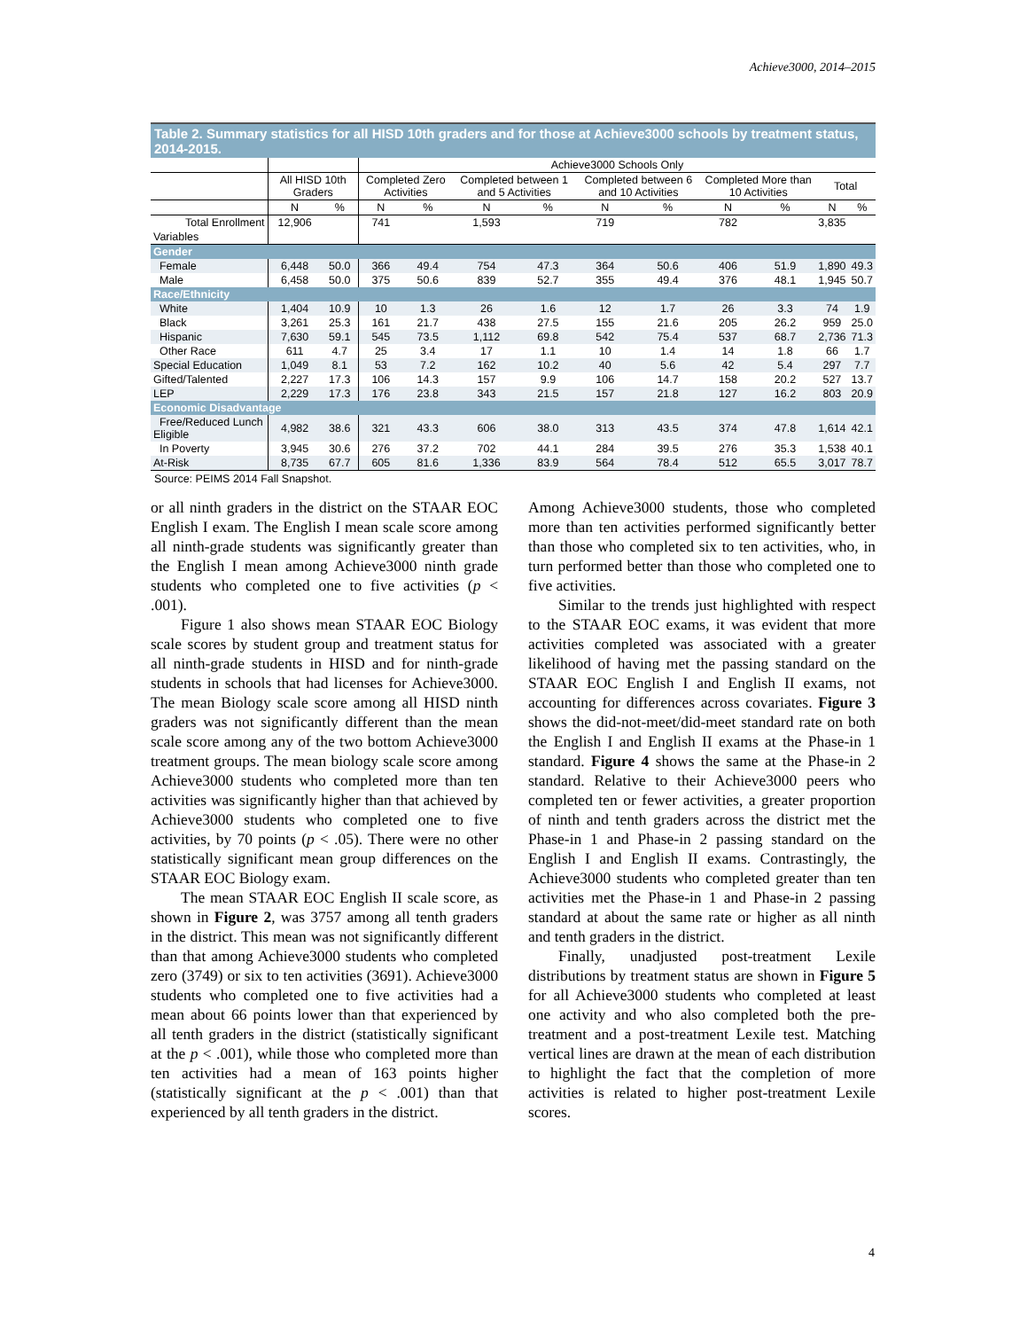Achieve3000, 2014–2015
Table 2. Summary statistics for all HISD 10th graders and for those at Achieve3000 schools by treatment status, 2014-2015.
| | | | Achieve3000 Schools Only | | | | | | | | | |
| --- | --- | --- | --- | --- | --- | --- | --- | --- | --- | --- | --- | --- |
| | All HISD 10th Graders | | Completed Zero Activities | | Completed between 1 and 5 Activities | | Completed between 6 and 10 Activities | | Completed More than 10 Activities | | Total | |
| | N | % | N | % | N | % | N | % | N | % | N | % |
| Total Enrollment | 12,906 | | 741 | | 1,593 | | 719 | | 782 | | 3,835 | |
| Variables | | | | | | | | | | | | |
| Gender | | | | | | | | | | | | |
| Female | 6,448 | 50.0 | 366 | 49.4 | 754 | 47.3 | 364 | 50.6 | 406 | 51.9 | 1,890 | 49.3 |
| Male | 6,458 | 50.0 | 375 | 50.6 | 839 | 52.7 | 355 | 49.4 | 376 | 48.1 | 1,945 | 50.7 |
| Race/Ethnicity | | | | | | | | | | | | |
| White | 1,404 | 10.9 | 10 | 1.3 | 26 | 1.6 | 12 | 1.7 | 26 | 3.3 | 74 | 1.9 |
| Black | 3,261 | 25.3 | 161 | 21.7 | 438 | 27.5 | 155 | 21.6 | 205 | 26.2 | 959 | 25.0 |
| Hispanic | 7,630 | 59.1 | 545 | 73.5 | 1,112 | 69.8 | 542 | 75.4 | 537 | 68.7 | 2,736 | 71.3 |
| Other Race | 611 | 4.7 | 25 | 3.4 | 17 | 1.1 | 10 | 1.4 | 14 | 1.8 | 66 | 1.7 |
| Special Education | 1,049 | 8.1 | 53 | 7.2 | 162 | 10.2 | 40 | 5.6 | 42 | 5.4 | 297 | 7.7 |
| Gifted/Talented | 2,227 | 17.3 | 106 | 14.3 | 157 | 9.9 | 106 | 14.7 | 158 | 20.2 | 527 | 13.7 |
| LEP | 2,229 | 17.3 | 176 | 23.8 | 343 | 21.5 | 157 | 21.8 | 127 | 16.2 | 803 | 20.9 |
| Economic Disadvantage | | | | | | | | | | | | |
| Free/Reduced Lunch Eligible | 4,982 | 38.6 | 321 | 43.3 | 606 | 38.0 | 313 | 43.5 | 374 | 47.8 | 1,614 | 42.1 |
| In Poverty | 3,945 | 30.6 | 276 | 37.2 | 702 | 44.1 | 284 | 39.5 | 276 | 35.3 | 1,538 | 40.1 |
| At-Risk | 8,735 | 67.7 | 605 | 81.6 | 1,336 | 83.9 | 564 | 78.4 | 512 | 65.5 | 3,017 | 78.7 |
Source: PEIMS 2014 Fall Snapshot.
or all ninth graders in the district on the STAAR EOC English I exam. The English I mean scale score among all ninth-grade students was significantly greater than the English I mean among Achieve3000 ninth grade students who completed one to five activities (p < .001).
Figure 1 also shows mean STAAR EOC Biology scale scores by student group and treatment status for all ninth-grade students in HISD and for ninth-grade students in schools that had licenses for Achieve3000. The mean Biology scale score among all HISD ninth graders was not significantly different than the mean scale score among any of the two bottom Achieve3000 treatment groups. The mean biology scale score among Achieve3000 students who completed more than ten activities was significantly higher than that achieved by Achieve3000 students who completed one to five activities, by 70 points (p < .05). There were no other statistically significant mean group differences on the STAAR EOC Biology exam.
The mean STAAR EOC English II scale score, as shown in Figure 2, was 3757 among all tenth graders in the district. This mean was not significantly different than that among Achieve3000 students who completed zero (3749) or six to ten activities (3691). Achieve3000 students who completed one to five activities had a mean about 66 points lower than that experienced by all tenth graders in the district (statistically significant at the p < .001), while those who completed more than ten activities had a mean of 163 points higher (statistically significant at the p < .001) than that experienced by all tenth graders in the district.
Among Achieve3000 students, those who completed more than ten activities performed significantly better than those who completed six to ten activities, who, in turn performed better than those who completed one to five activities.
Similar to the trends just highlighted with respect to the STAAR EOC exams, it was evident that more activities completed was associated with a greater likelihood of having met the passing standard on the STAAR EOC English I and English II exams, not accounting for differences across covariates. Figure 3 shows the did-not-meet/did-meet standard rate on both the English I and English II exams at the Phase-in 1 standard. Figure 4 shows the same at the Phase-in 2 standard. Relative to their Achieve3000 peers who completed ten or fewer activities, a greater proportion of ninth and tenth graders across the district met the Phase-in 1 and Phase-in 2 passing standard on the English I and English II exams. Contrastingly, the Achieve3000 students who completed greater than ten activities met the Phase-in 1 and Phase-in 2 passing standard at about the same rate or higher as all ninth and tenth graders in the district.
Finally, unadjusted post-treatment Lexile distributions by treatment status are shown in Figure 5 for all Achieve3000 students who completed at least one activity and who also completed both the pre-treatment and a post-treatment Lexile test. Matching vertical lines are drawn at the mean of each distribution to highlight the fact that the completion of more activities is related to higher post-treatment Lexile scores.
4